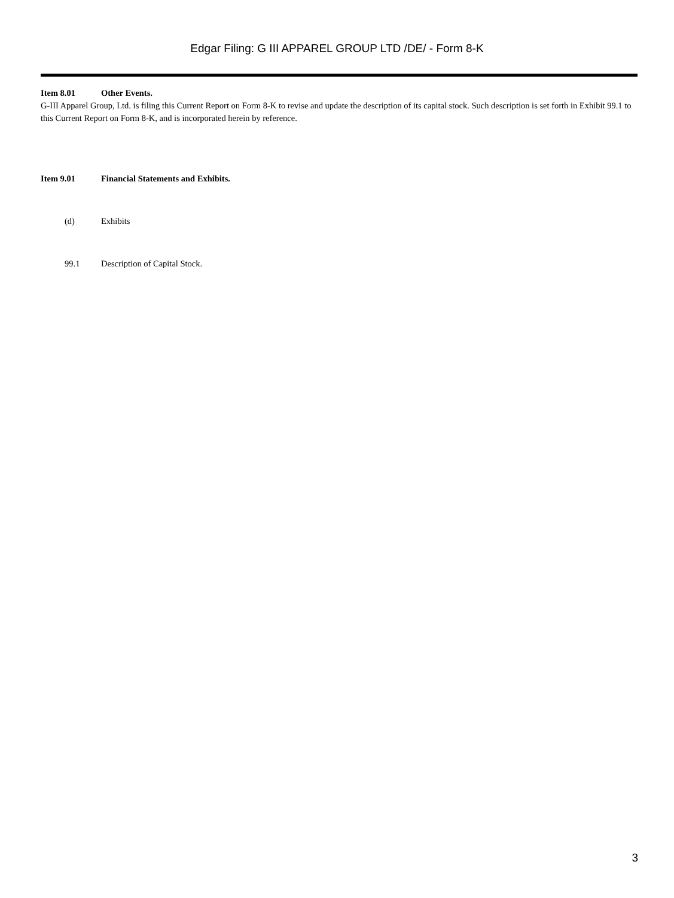Edgar Filing: G III APPAREL GROUP LTD /DE/ - Form 8-K
Item 8.01 Other Events.
G-III Apparel Group, Ltd. is filing this Current Report on Form 8-K to revise and update the description of its capital stock. Such description is set forth in Exhibit 99.1 to this Current Report on Form 8-K, and is incorporated herein by reference.
Item 9.01 Financial Statements and Exhibits.
(d) Exhibits
99.1 Description of Capital Stock.
3